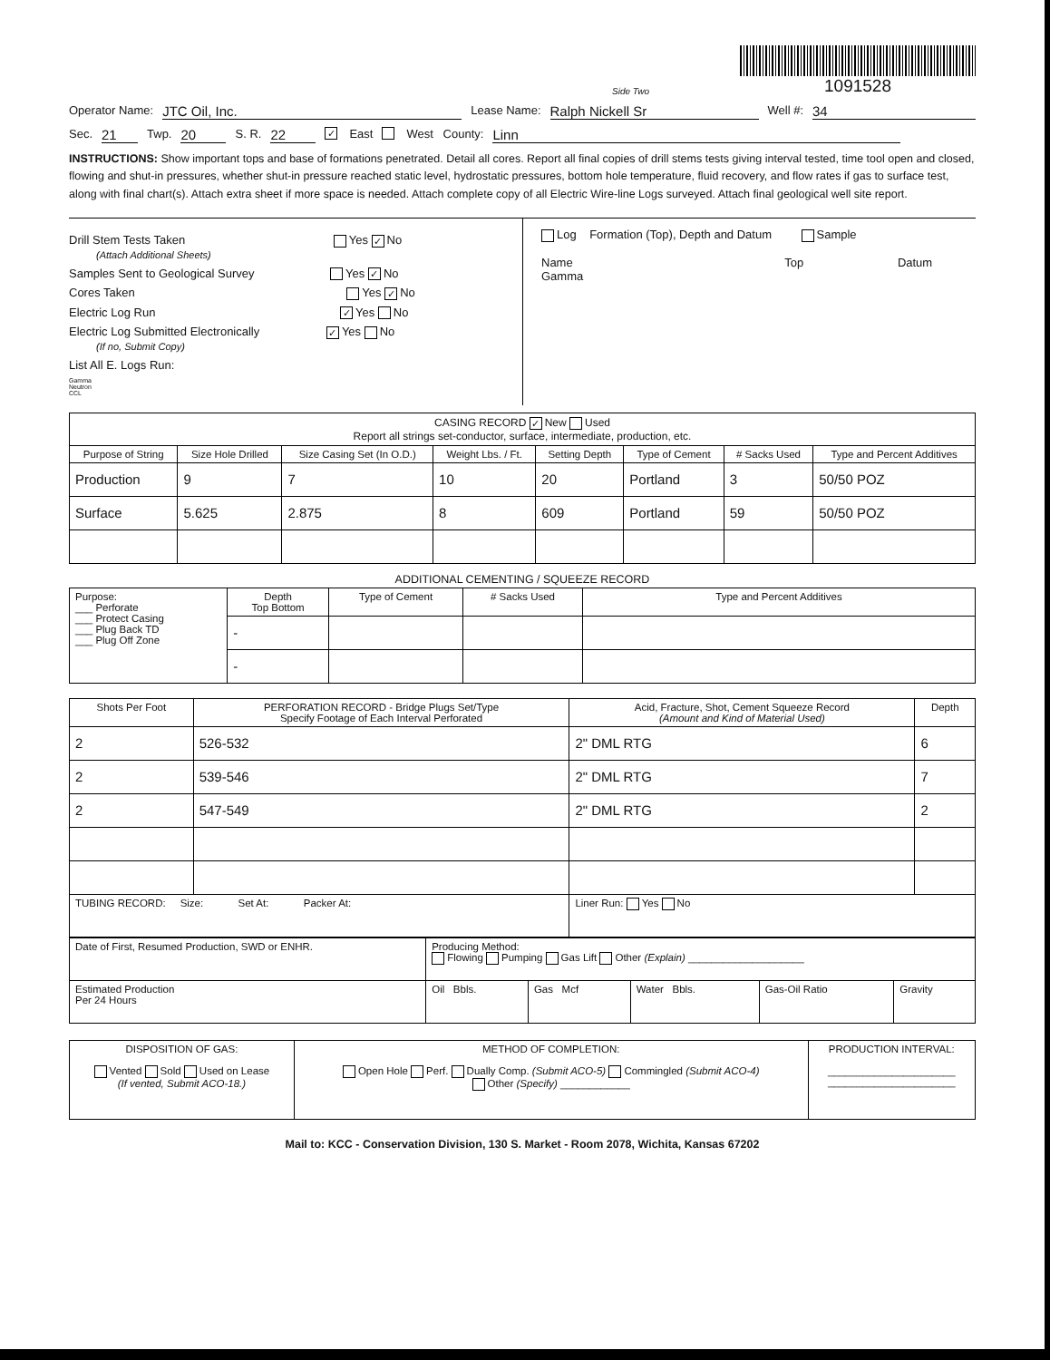Side Two
1091528
Operator Name: JTC Oil, Inc. Lease Name: Ralph Nickell Sr Well #: 34
Sec. 21 Twp. 20 S. R. 22 ✓ East West County: Linn
INSTRUCTIONS: Show important tops and base of formations penetrated. Detail all cores. Report all final copies of drill stems tests giving interval tested, time tool open and closed, flowing and shut-in pressures, whether shut-in pressure reached static level, hydrostatic pressures, bottom hole temperature, fluid recovery, and flow rates if gas to surface test, along with final chart(s). Attach extra sheet if more space is needed. Attach complete copy of all Electric Wire-line Logs surveyed. Attach final geological well site report.
Drill Stem Tests Taken Yes ✓ No
(Attach Additional Sheets)
Samples Sent to Geological Survey Yes ✓ No
Cores Taken Yes ✓ No
Electric Log Run ✓ Yes No
Electric Log Submitted Electronically ✓ Yes No
(If no, Submit Copy)
List All E. Logs Run:
Gamma
Neutron
CCL
Log Formation (Top), Depth and Datum Sample
Name Top Datum
Gamma
| CASING RECORD ✓ New Used Report all strings set-conductor, surface, intermediate, production, etc. | | | | | | | |
| Purpose of String | Size Hole Drilled | Size Casing Set (In O.D.) | Weight Lbs. / Ft. | Setting Depth | Type of Cement | # Sacks Used | Type and Percent Additives |
| Production | 9 | 7 | 10 | 20 | Portland | 3 | 50/50 POZ |
| Surface | 5.625 | 2.875 | 8 | 609 | Portland | 59 | 50/50 POZ |
ADDITIONAL CEMENTING / SQUEEZE RECORD
| Purpose: ___ Perforate ___ Protect Casing ___ Plug Back TD ___ Plug Off Zone | Depth Top Bottom | Type of Cement | # Sacks Used | Type and Percent Additives |
| | - | | | |
| | - | | | |
| Shots Per Foot | PERFORATION RECORD - Bridge Plugs Set/Type Specify Footage of Each Interval Perforated | Acid, Fracture, Shot, Cement Squeeze Record (Amount and Kind of Material Used) | Depth |
| --- | --- | --- | --- |
| 2 | 526-532 | 2" DML RTG | 6 |
| 2 | 539-546 | 2" DML RTG | 7 |
| 2 | 547-549 | 2" DML RTG | 2 |
| TUBING RECORD: Size: Set At: Packer At: | | Liner Run: Yes No | |
| Date of First, Resumed Production, SWD or ENHR. | Producing Method: Flowing Pumping Gas Lift Other (Explain) ____________________ | | | | |
| Estimated Production Per 24 Hours | Oil Bbls. | Gas Mcf | Water Bbls. | Gas-Oil Ratio | Gravity |
| DISPOSITION OF GAS: Vented Sold Used on Lease (If vented, Submit ACO-18.) | METHOD OF COMPLETION: Open Hole Perf. Dually Comp. (Submit ACO-5) Commingled (Submit ACO-4) Other (Specify) ____________ | PRODUCTION INTERVAL: ______________________ ______________________ |
Mail to: KCC - Conservation Division, 130 S. Market - Room 2078, Wichita, Kansas 67202